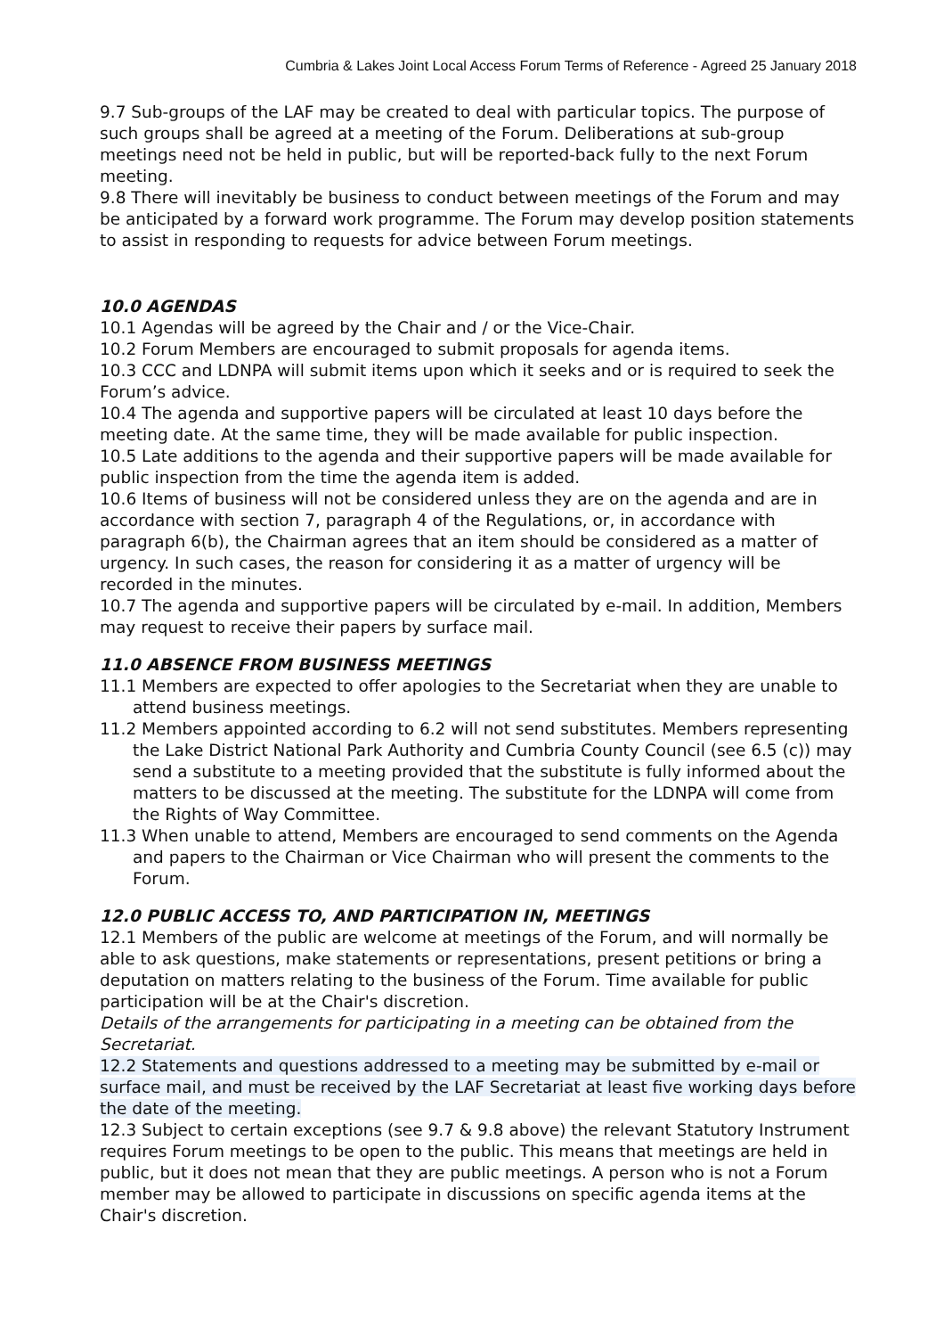Cumbria & Lakes Joint Local Access Forum Terms of Reference - Agreed 25 January 2018
9.7 Sub-groups of the LAF may be created to deal with particular topics. The purpose of such groups shall be agreed at a meeting of the Forum. Deliberations at sub-group meetings need not be held in public, but will be reported-back fully to the next Forum meeting.
9.8 There will inevitably be business to conduct between meetings of the Forum and may be anticipated by a forward work programme. The Forum may develop position statements to assist in responding to requests for advice between Forum meetings.
10.0 AGENDAS
10.1 Agendas will be agreed by the Chair and / or the Vice-Chair.
10.2 Forum Members are encouraged to submit proposals for agenda items.
10.3 CCC and LDNPA will submit items upon which it seeks and or is required to seek the Forum’s advice.
10.4 The agenda and supportive papers will be circulated at least 10 days before the meeting date. At the same time, they will be made available for public inspection.
10.5 Late additions to the agenda and their supportive papers will be made available for public inspection from the time the agenda item is added.
10.6 Items of business will not be considered unless they are on the agenda and are in accordance with section 7, paragraph 4 of the Regulations, or, in accordance with paragraph 6(b), the Chairman agrees that an item should be considered as a matter of urgency. In such cases, the reason for considering it as a matter of urgency will be recorded in the minutes.
10.7 The agenda and supportive papers will be circulated by e-mail. In addition, Members may request to receive their papers by surface mail.
11.0 ABSENCE FROM BUSINESS MEETINGS
11.1 Members are expected to offer apologies to the Secretariat when they are unable to attend business meetings.
11.2 Members appointed according to 6.2 will not send substitutes. Members representing the Lake District National Park Authority and Cumbria County Council (see 6.5 (c)) may send a substitute to a meeting provided that the substitute is fully informed about the matters to be discussed at the meeting. The substitute for the LDNPA will come from the Rights of Way Committee.
11.3 When unable to attend, Members are encouraged to send comments on the Agenda and papers to the Chairman or Vice Chairman who will present the comments to the Forum.
12.0 PUBLIC ACCESS TO, AND PARTICIPATION IN, MEETINGS
12.1 Members of the public are welcome at meetings of the Forum, and will normally be able to ask questions, make statements or representations, present petitions or bring a deputation on matters relating to the business of the Forum. Time available for public participation will be at the Chair's discretion.
Details of the arrangements for participating in a meeting can be obtained from the Secretariat.
12.2 Statements and questions addressed to a meeting may be submitted by e-mail or surface mail, and must be received by the LAF Secretariat at least five working days before the date of the meeting.
12.3 Subject to certain exceptions (see 9.7 & 9.8 above) the relevant Statutory Instrument requires Forum meetings to be open to the public. This means that meetings are held in public, but it does not mean that they are public meetings. A person who is not a Forum member may be allowed to participate in discussions on specific agenda items at the Chair's discretion.